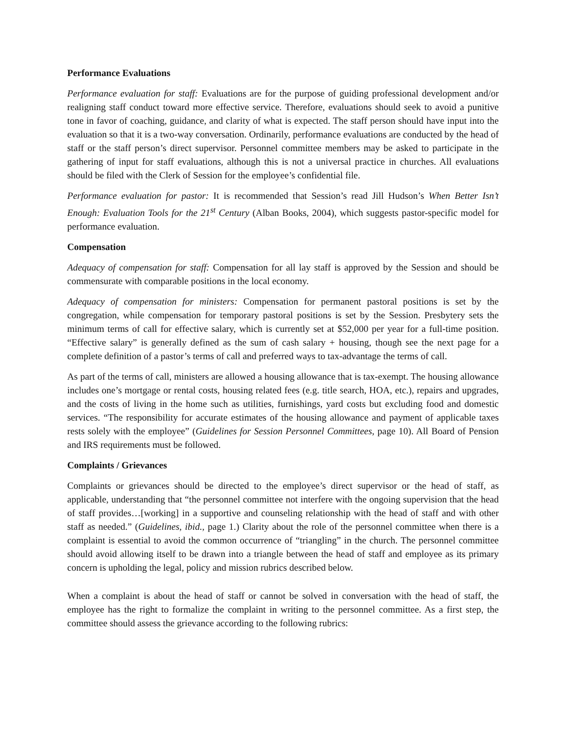Performance Evaluations
Performance evaluation for staff: Evaluations are for the purpose of guiding professional development and/or realigning staff conduct toward more effective service. Therefore, evaluations should seek to avoid a punitive tone in favor of coaching, guidance, and clarity of what is expected. The staff person should have input into the evaluation so that it is a two-way conversation. Ordinarily, performance evaluations are conducted by the head of staff or the staff person’s direct supervisor. Personnel committee members may be asked to participate in the gathering of input for staff evaluations, although this is not a universal practice in churches. All evaluations should be filed with the Clerk of Session for the employee’s confidential file.
Performance evaluation for pastor: It is recommended that Session’s read Jill Hudson’s When Better Isn’t Enough: Evaluation Tools for the 21<sup>st</sup> Century (Alban Books, 2004), which suggests pastor-specific model for performance evaluation.
Compensation
Adequacy of compensation for staff: Compensation for all lay staff is approved by the Session and should be commensurate with comparable positions in the local economy.
Adequacy of compensation for ministers: Compensation for permanent pastoral positions is set by the congregation, while compensation for temporary pastoral positions is set by the Session. Presbytery sets the minimum terms of call for effective salary, which is currently set at $52,000 per year for a full-time position. “Effective salary” is generally defined as the sum of cash salary + housing, though see the next page for a complete definition of a pastor’s terms of call and preferred ways to tax-advantage the terms of call.
As part of the terms of call, ministers are allowed a housing allowance that is tax-exempt. The housing allowance includes one’s mortgage or rental costs, housing related fees (e.g. title search, HOA, etc.), repairs and upgrades, and the costs of living in the home such as utilities, furnishings, yard costs but excluding food and domestic services. “The responsibility for accurate estimates of the housing allowance and payment of applicable taxes rests solely with the employee” (Guidelines for Session Personnel Committees, page 10). All Board of Pension and IRS requirements must be followed.
Complaints / Grievances
Complaints or grievances should be directed to the employee’s direct supervisor or the head of staff, as applicable, understanding that “the personnel committee not interfere with the ongoing supervision that the head of staff provides…[working] in a supportive and counseling relationship with the head of staff and with other staff as needed.” (Guidelines, ibid., page 1.) Clarity about the role of the personnel committee when there is a complaint is essential to avoid the common occurrence of “triangling” in the church. The personnel committee should avoid allowing itself to be drawn into a triangle between the head of staff and employee as its primary concern is upholding the legal, policy and mission rubrics described below.
When a complaint is about the head of staff or cannot be solved in conversation with the head of staff, the employee has the right to formalize the complaint in writing to the personnel committee. As a first step, the committee should assess the grievance according to the following rubrics: